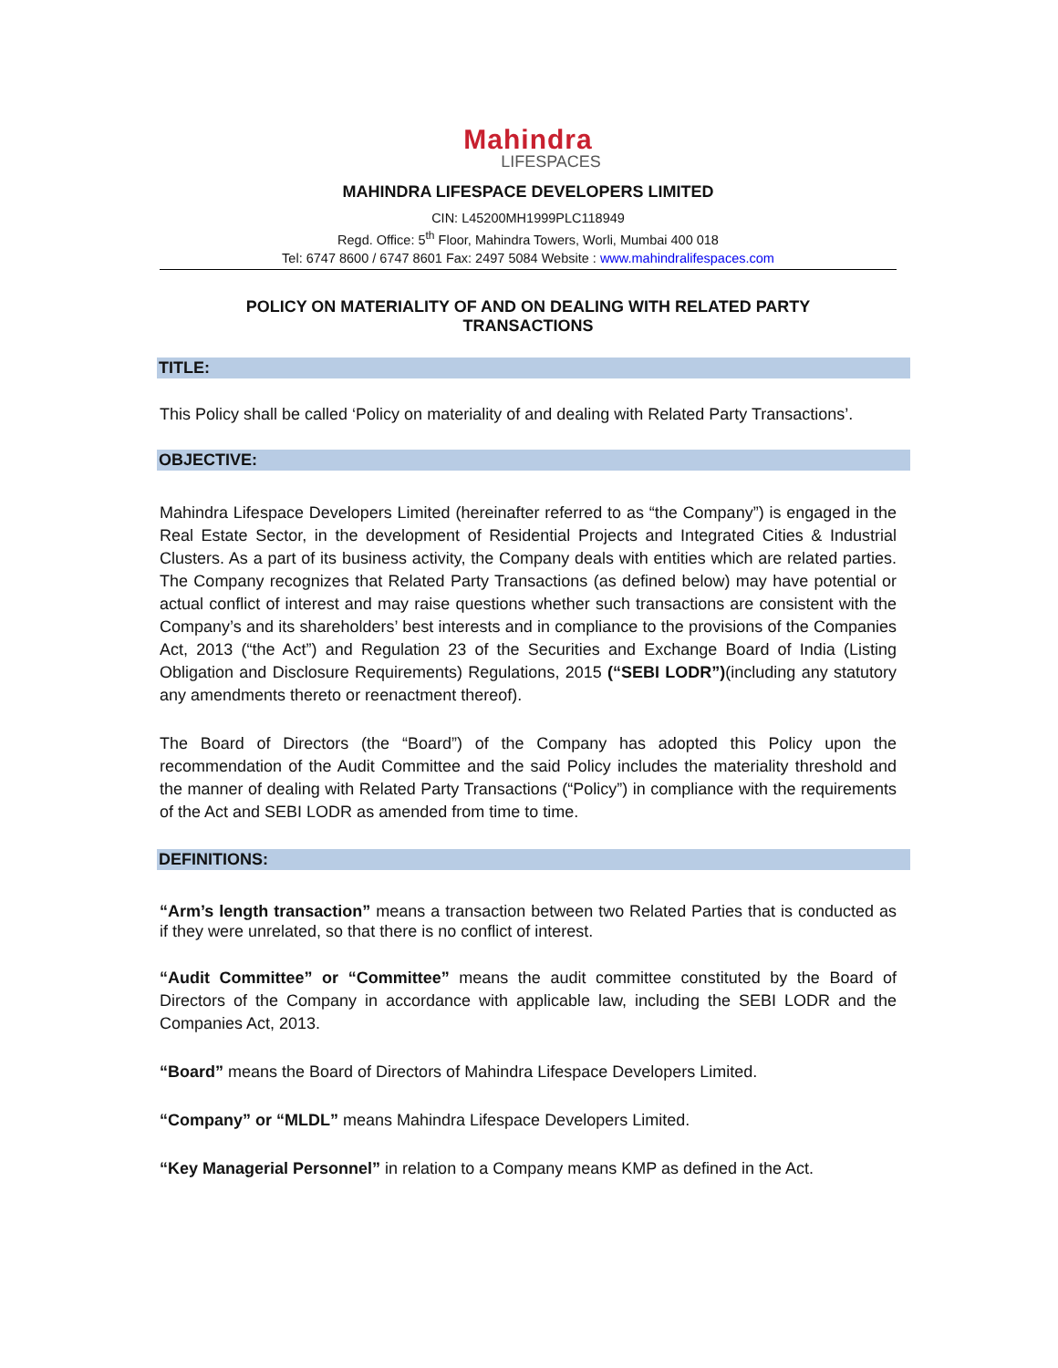Mahindra
LIFESPACES
MAHINDRA LIFESPACE DEVELOPERS LIMITED
CIN: L45200MH1999PLC118949
Regd. Office: 5<sup>th</sup> Floor, Mahindra Towers, Worli, Mumbai 400 018
Tel: 6747 8600 / 6747 8601 Fax: 2497 5084 Website : www.mahindralifespaces.com
POLICY ON MATERIALITY OF AND ON DEALING WITH RELATED PARTY TRANSACTIONS
TITLE:
This Policy shall be called ‘Policy on materiality of and dealing with Related Party Transactions’.
OBJECTIVE:
Mahindra Lifespace Developers Limited (hereinafter referred to as “the Company”) is engaged in the Real Estate Sector, in the development of Residential Projects and Integrated Cities & Industrial Clusters. As a part of its business activity, the Company deals with entities which are related parties. The Company recognizes that Related Party Transactions (as defined below) may have potential or actual conflict of interest and may raise questions whether such transactions are consistent with the Company’s and its shareholders’ best interests and in compliance to the provisions of the Companies Act, 2013 (“the Act”) and Regulation 23 of the Securities and Exchange Board of India (Listing Obligation and Disclosure Requirements) Regulations, 2015 (“SEBI LODR”)(including any statutory any amendments thereto or reenactment thereof).
The Board of Directors (the “Board”) of the Company has adopted this Policy upon the recommendation of the Audit Committee and the said Policy includes the materiality threshold and the manner of dealing with Related Party Transactions (“Policy”) in compliance with the requirements of the Act and SEBI LODR as amended from time to time.
DEFINITIONS:
“Arm’s length transaction” means a transaction between two Related Parties that is conducted as if they were unrelated, so that there is no conflict of interest.
“Audit Committee” or “Committee” means the audit committee constituted by the Board of Directors of the Company in accordance with applicable law, including the SEBI LODR and the Companies Act, 2013.
“Board” means the Board of Directors of Mahindra Lifespace Developers Limited.
“Company” or “MLDL” means Mahindra Lifespace Developers Limited.
“Key Managerial Personnel” in relation to a Company means KMP as defined in the Act.